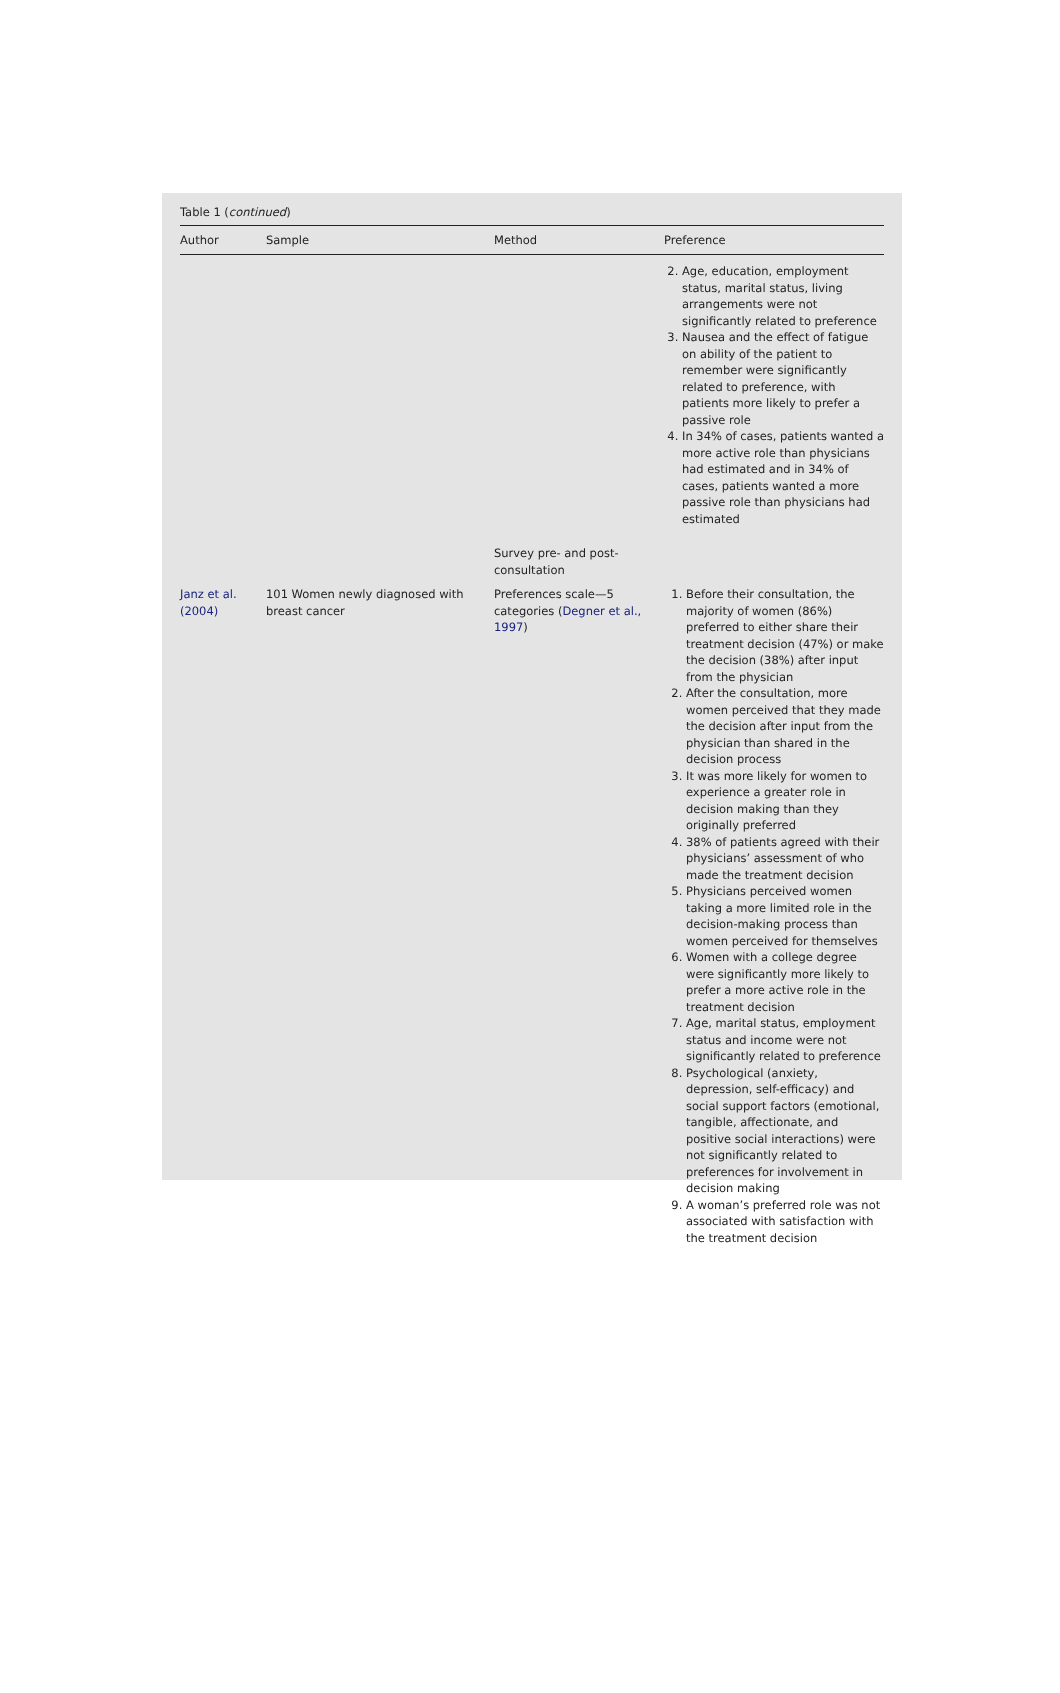Table 1 (continued)
| Author | Sample | Method | Preference |
| --- | --- | --- | --- |
| | | | 2. Age, education, employment status, marital status, living arrangements were not significantly related to preference 3. Nausea and the effect of fatigue on ability of the patient to remember were significantly related to preference, with patients more likely to prefer a passive role 4. In 34% of cases, patients wanted a more active role than physicians had estimated and in 34% of cases, patients wanted a more passive role than physicians had estimated |
| | | Survey pre- and post-consultation | |
| Janz et al. (2004) | 101 Women newly diagnosed with breast cancer | Preferences scale—5 categories ( Degner et al., 1997 ) | 1. Before their consultation, the majority of women (86%) preferred to either share their treatment decision (47%) or make the decision (38%) after input from the physician 2. After the consultation, more women perceived that they made the decision after input from the physician than shared in the decision process 3. It was more likely for women to experience a greater role in decision making than they originally preferred 4. 38% of patients agreed with their physicians’ assessment of who made the treatment decision 5. Physicians perceived women taking a more limited role in the decision-making process than women perceived for themselves 6. Women with a college degree were significantly more likely to prefer a more active role in the treatment decision 7. Age, marital status, employment status and income were not significantly related to preference 8. Psychological (anxiety, depression, self-efficacy) and social support factors (emotional, tangible, affectionate, and positive social interactions) were not significantly related to preferences for involvement in decision making 9. A woman’s preferred role was not associated with satisfaction with the treatment decision |